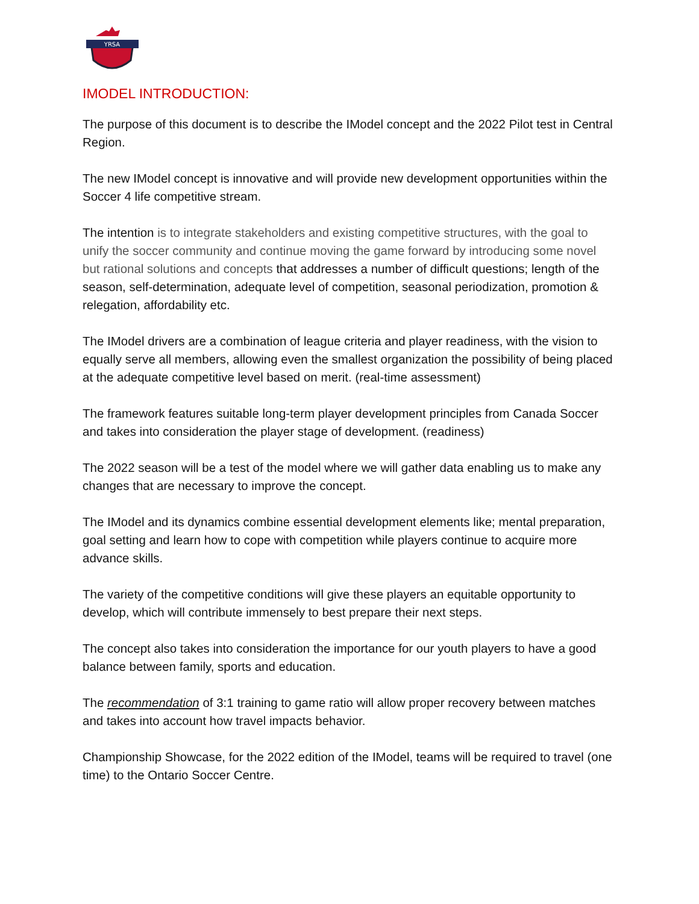YRSA
IMODEL INTRODUCTION:
The purpose of this document is to describe the IModel concept and the 2022 Pilot test in Central Region.
The new IModel concept is innovative and will provide new development opportunities within the Soccer 4 life competitive stream.
The intention is to integrate stakeholders and existing competitive structures, with the goal to unify the soccer community and continue moving the game forward by introducing some novel but rational solutions and concepts that addresses a number of difficult questions; length of the season, self-determination, adequate level of competition, seasonal periodization, promotion & relegation, affordability etc.
The IModel drivers are a combination of league criteria and player readiness, with the vision to equally serve all members, allowing even the smallest organization the possibility of being placed at the adequate competitive level based on merit. (real-time assessment)
The framework features suitable long-term player development principles from Canada Soccer and takes into consideration the player stage of development. (readiness)
The 2022 season will be a test of the model where we will gather data enabling us to make any changes that are necessary to improve the concept.
The IModel and its dynamics combine essential development elements like; mental preparation, goal setting and learn how to cope with competition while players continue to acquire more advance skills.
The variety of the competitive conditions will give these players an equitable opportunity to develop, which will contribute immensely to best prepare their next steps.
The concept also takes into consideration the importance for our youth players to have a good balance between family, sports and education.
The recommendation of 3:1 training to game ratio will allow proper recovery between matches and takes into account how travel impacts behavior.
Championship Showcase, for the 2022 edition of the IModel, teams will be required to travel (one time) to the Ontario Soccer Centre.